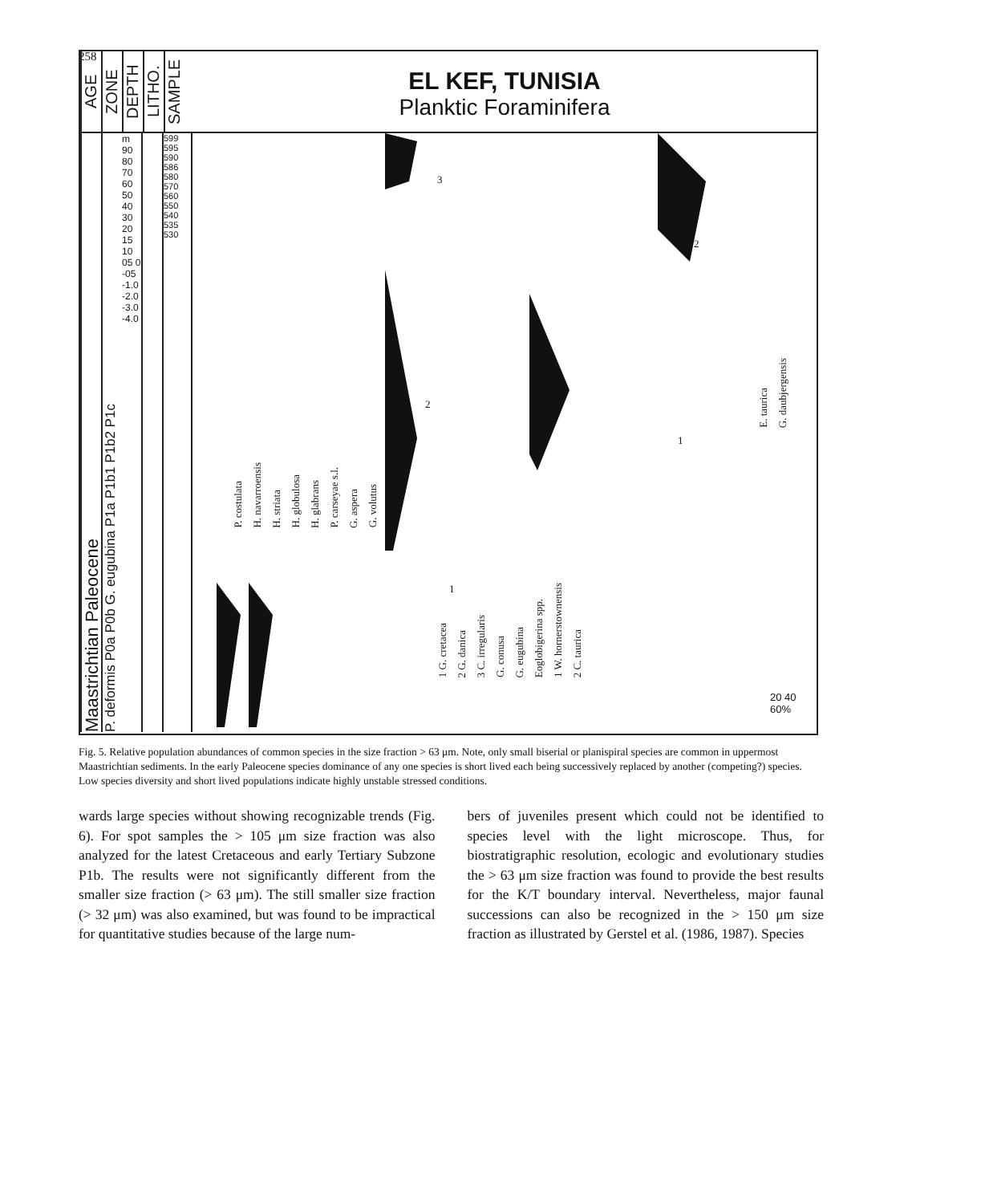258
AGE
ZONE
DEPTH
LITHO.
SAMPLE
EL KEF, TUNISIA
Planktic Foraminifera
Maastrichtian Paleocene
P. deformis P0a P0b G. eugubina P1a P1b1 P1b2 P1c
m 90 80 70 60 50 40 30 20 15 10 05 0 -05 -1.0 -2.0 -3.0 -4.0
599 595 590 586 580 570 560 550 540 535 530
P. costulata H. navarroensis H. striata H. globulosa H. glabrans P. carseyae s.l. G. aspera G. volutus
1 G. cretacea 2 G. danica 3 C. irregularis G. conusa G. eugubina Eoglobigerina spp. 1 W. hornerstownensis 2 C. taurica
E. taurica G. daubjergensis
3
2
2
1
1
20 40 60%
Fig. 5. Relative population abundances of common species in the size fraction > 63 μm. Note, only small biserial or planispiral species are common in uppermost Maastrichtian sediments. In the early Paleocene species dominance of any one species is short lived each being successively replaced by another (competing?) species. Low species diversity and short lived populations indicate highly unstable stressed conditions.
wards large species without showing recognizable trends (Fig. 6). For spot samples the > 105 μm size fraction was also analyzed for the latest Cretaceous and early Tertiary Subzone P1b. The results were not significantly different from the smaller size fraction (> 63 μm). The still smaller size fraction (> 32 μm) was also examined, but was found to be impractical for quantitative studies because of the large num-
bers of juveniles present which could not be identified to species level with the light microscope. Thus, for biostratigraphic resolution, ecologic and evolutionary studies the > 63 μm size fraction was found to provide the best results for the K/T boundary interval. Nevertheless, major faunal successions can also be recognized in the > 150 μm size fraction as illustrated by Gerstel et al. (1986, 1987). Species